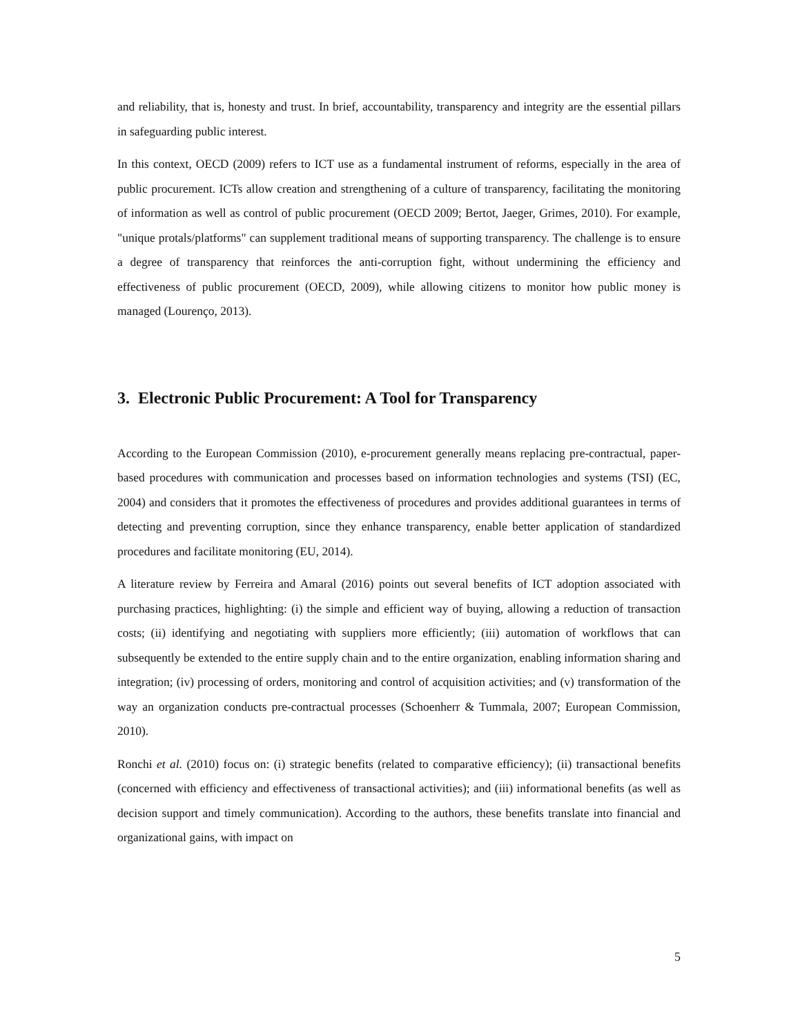and reliability, that is, honesty and trust. In brief, accountability, transparency and integrity are the essential pillars in safeguarding public interest.
In this context, OECD (2009) refers to ICT use as a fundamental instrument of reforms, especially in the area of public procurement. ICTs allow creation and strengthening of a culture of transparency, facilitating the monitoring of information as well as control of public procurement (OECD 2009; Bertot, Jaeger, Grimes, 2010). For example, "unique protals/platforms" can supplement traditional means of supporting transparency. The challenge is to ensure a degree of transparency that reinforces the anti-corruption fight, without undermining the efficiency and effectiveness of public procurement (OECD, 2009), while allowing citizens to monitor how public money is managed (Lourenço, 2013).
3. Electronic Public Procurement: A Tool for Transparency
According to the European Commission (2010), e-procurement generally means replacing pre-contractual, paper-based procedures with communication and processes based on information technologies and systems (TSI) (EC, 2004) and considers that it promotes the effectiveness of procedures and provides additional guarantees in terms of detecting and preventing corruption, since they enhance transparency, enable better application of standardized procedures and facilitate monitoring (EU, 2014).
A literature review by Ferreira and Amaral (2016) points out several benefits of ICT adoption associated with purchasing practices, highlighting: (i) the simple and efficient way of buying, allowing a reduction of transaction costs; (ii) identifying and negotiating with suppliers more efficiently; (iii) automation of workflows that can subsequently be extended to the entire supply chain and to the entire organization, enabling information sharing and integration; (iv) processing of orders, monitoring and control of acquisition activities; and (v) transformation of the way an organization conducts pre-contractual processes (Schoenherr & Tummala, 2007; European Commission, 2010).
Ronchi et al. (2010) focus on: (i) strategic benefits (related to comparative efficiency); (ii) transactional benefits (concerned with efficiency and effectiveness of transactional activities); and (iii) informational benefits (as well as decision support and timely communication). According to the authors, these benefits translate into financial and organizational gains, with impact on
5